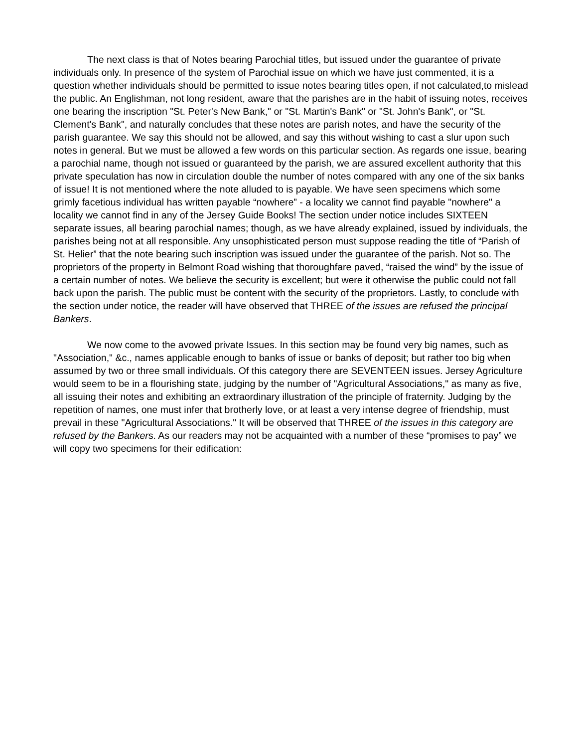The next class is that of Notes bearing Parochial titles, but issued under the guarantee of private individuals only. In presence of the system of Parochial issue on which we have just commented, it is a question whether individuals should be permitted to issue notes bearing titles open, if not calculated,to mislead the public. An Englishman, not long resident, aware that the parishes are in the habit of issuing notes, receives one bearing the inscription "St. Peter's New Bank," or "St. Martin's Bank" or "St. John's Bank", or "St. Clement's Bank", and naturally concludes that these notes are parish notes, and have the security of the parish guarantee. We say this should not be allowed, and say this without wishing to cast a slur upon such notes in general. But we must be allowed a few words on this particular section. As regards one issue, bearing a parochial name, though not issued or guaranteed by the parish, we are assured excellent authority that this private speculation has now in circulation double the number of notes compared with any one of the six banks of issue! It is not mentioned where the note alluded to is payable. We have seen specimens which some grimly facetious individual has written payable “nowhere” - a locality we cannot find payable "nowhere" a locality we cannot find in any of the Jersey Guide Books! The section under notice includes SIXTEEN separate issues, all bearing parochial names; though, as we have already explained, issued by individuals, the parishes being not at all responsible. Any unsophisticated person must suppose reading the title of “Parish of St. Helier” that the note bearing such inscription was issued under the guarantee of the parish. Not so. The proprietors of the property in Belmont Road wishing that thoroughfare paved, “raised the wind” by the issue of a certain number of notes. We believe the security is excellent; but were it otherwise the public could not fall back upon the parish. The public must be content with the security of the proprietors. Lastly, to conclude with the section under notice, the reader will have observed that THREE of the issues are refused the principal Bankers.
We now come to the avowed private Issues. In this section may be found very big names, such as "Association," &c., names applicable enough to banks of issue or banks of deposit; but rather too big when assumed by two or three small individuals. Of this category there are SEVENTEEN issues. Jersey Agriculture would seem to be in a flourishing state, judging by the number of "Agricultural Associations," as many as five, all issuing their notes and exhibiting an extraordinary illustration of the principle of fraternity. Judging by the repetition of names, one must infer that brotherly love, or at least a very intense degree of friendship, must prevail in these "Agricultural Associations." It will be observed that THREE of the issues in this category are refused by the Bankers. As our readers may not be acquainted with a number of these “promises to pay” we will copy two specimens for their edification: